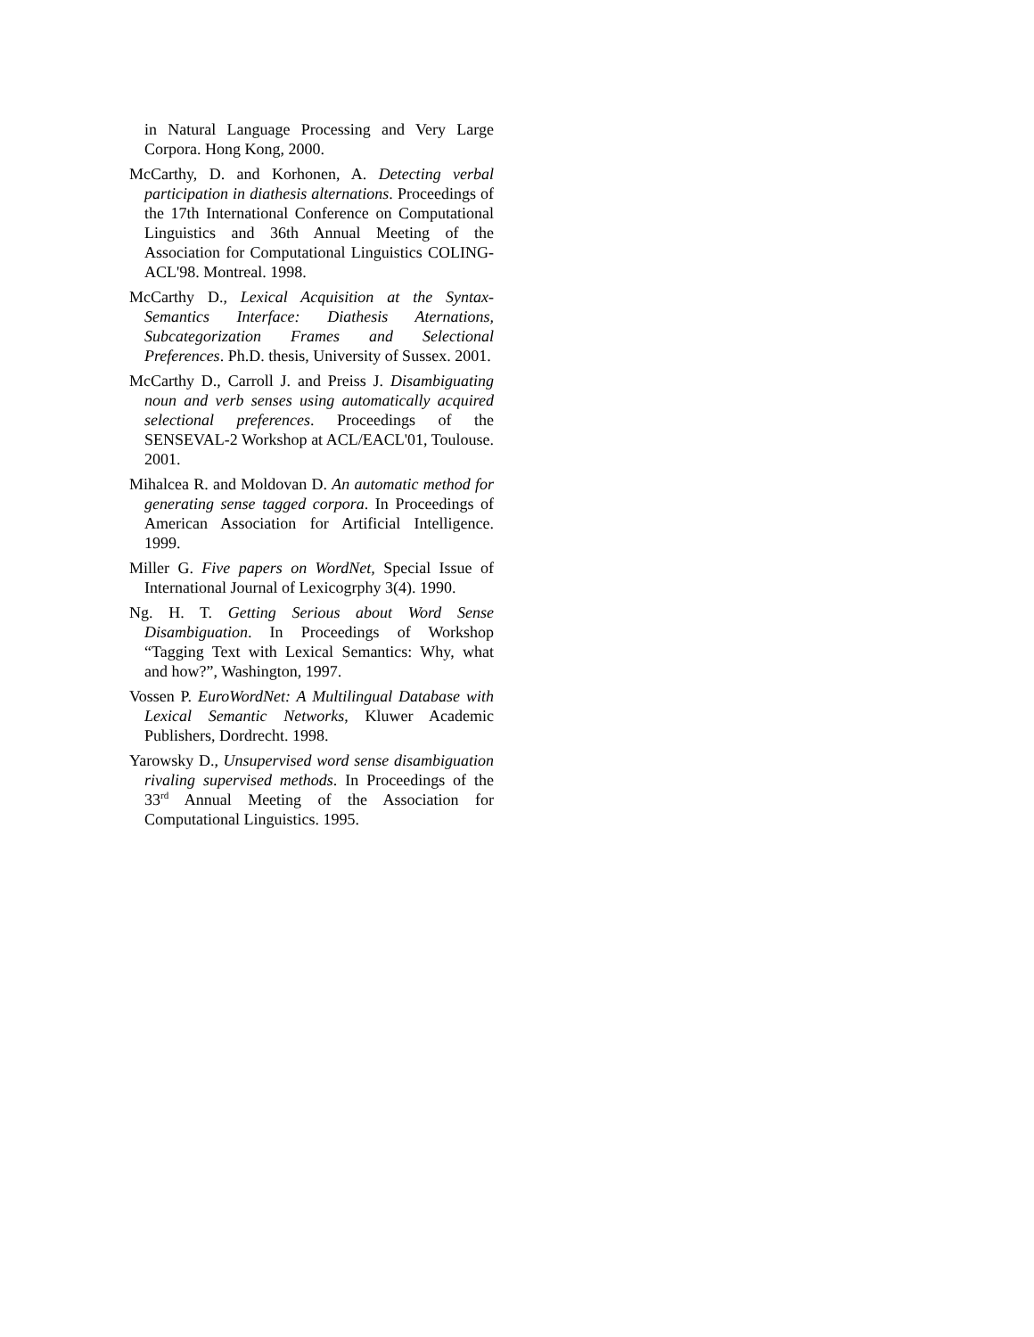in Natural Language Processing and Very Large Corpora. Hong Kong, 2000.
McCarthy, D. and Korhonen, A. Detecting verbal participation in diathesis alternations. Proceedings of the 17th International Conference on Computational Linguistics and 36th Annual Meeting of the Association for Computational Linguistics COLING-ACL'98. Montreal. 1998.
McCarthy D., Lexical Acquisition at the Syntax-Semantics Interface: Diathesis Aternations, Subcategorization Frames and Selectional Preferences. Ph.D. thesis, University of Sussex. 2001.
McCarthy D., Carroll J. and Preiss J. Disambiguating noun and verb senses using automatically acquired selectional preferences. Proceedings of the SENSEVAL-2 Workshop at ACL/EACL'01, Toulouse. 2001.
Mihalcea R. and Moldovan D. An automatic method for generating sense tagged corpora. In Proceedings of American Association for Artificial Intelligence. 1999.
Miller G. Five papers on WordNet, Special Issue of International Journal of Lexicogrphy 3(4). 1990.
Ng. H. T. Getting Serious about Word Sense Disambiguation. In Proceedings of Workshop “Tagging Text with Lexical Semantics: Why, what and how?”, Washington, 1997.
Vossen P. EuroWordNet: A Multilingual Database with Lexical Semantic Networks, Kluwer Academic Publishers, Dordrecht. 1998.
Yarowsky D., Unsupervised word sense disambiguation rivaling supervised methods. In Proceedings of the 33<sup>rd</sup> Annual Meeting of the Association for Computational Linguistics. 1995.